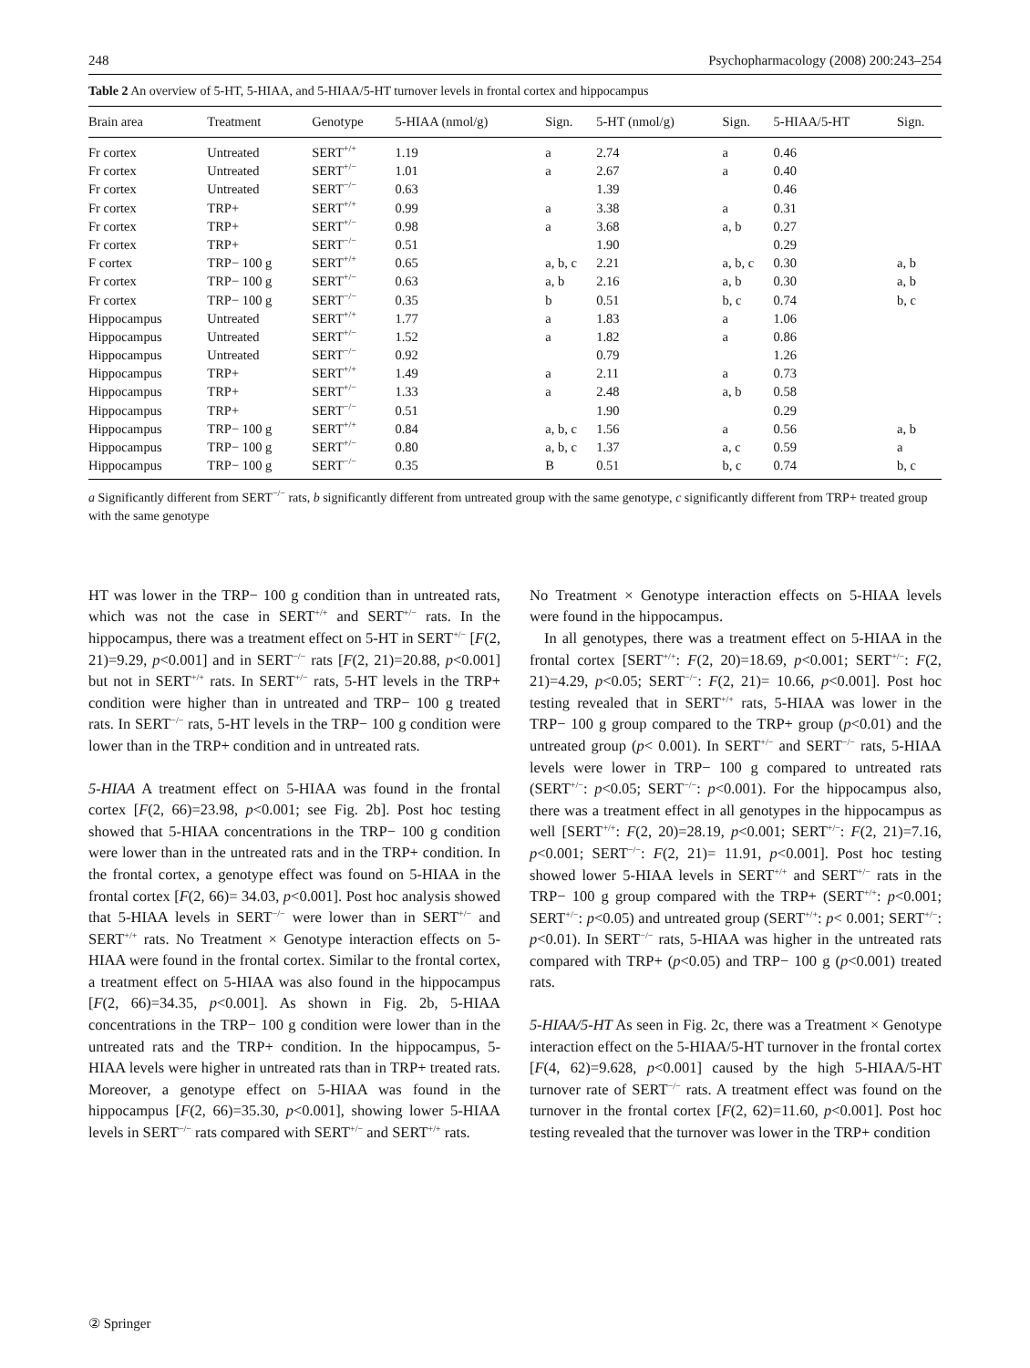248 Psychopharmacology (2008) 200:243–254
Table 2 An overview of 5-HT, 5-HIAA, and 5-HIAA/5-HT turnover levels in frontal cortex and hippocampus
| Brain area | Treatment | Genotype | 5-HIAA (nmol/g) | Sign. | 5-HT (nmol/g) | Sign. | 5-HIAA/5-HT | Sign. |
| --- | --- | --- | --- | --- | --- | --- | --- | --- |
| Fr cortex | Untreated | SERT<sup>+/+</sup> | 1.19 | a | 2.74 | a | 0.46 | |
| Fr cortex | Untreated | SERT<sup>+/−</sup> | 1.01 | a | 2.67 | a | 0.40 | |
| Fr cortex | Untreated | SERT<sup>−/−</sup> | 0.63 | | 1.39 | | 0.46 | |
| Fr cortex | TRP+ | SERT<sup>+/+</sup> | 0.99 | a | 3.38 | a | 0.31 | |
| Fr cortex | TRP+ | SERT<sup>+/−</sup> | 0.98 | a | 3.68 | a, b | 0.27 | |
| Fr cortex | TRP+ | SERT<sup>−/−</sup> | 0.51 | | 1.90 | | 0.29 | |
| F cortex | TRP− 100 g | SERT<sup>+/+</sup> | 0.65 | a, b, c | 2.21 | a, b, c | 0.30 | a, b |
| Fr cortex | TRP− 100 g | SERT<sup>+/−</sup> | 0.63 | a, b | 2.16 | a, b | 0.30 | a, b |
| Fr cortex | TRP− 100 g | SERT<sup>−/−</sup> | 0.35 | b | 0.51 | b, c | 0.74 | b, c |
| Hippocampus | Untreated | SERT<sup>+/+</sup> | 1.77 | a | 1.83 | a | 1.06 | |
| Hippocampus | Untreated | SERT<sup>+/−</sup> | 1.52 | a | 1.82 | a | 0.86 | |
| Hippocampus | Untreated | SERT<sup>−/−</sup> | 0.92 | | 0.79 | | 1.26 | |
| Hippocampus | TRP+ | SERT<sup>+/+</sup> | 1.49 | a | 2.11 | a | 0.73 | |
| Hippocampus | TRP+ | SERT<sup>+/−</sup> | 1.33 | a | 2.48 | a, b | 0.58 | |
| Hippocampus | TRP+ | SERT<sup>−/−</sup> | 0.51 | | 1.90 | | 0.29 | |
| Hippocampus | TRP− 100 g | SERT<sup>+/+</sup> | 0.84 | a, b, c | 1.56 | a | 0.56 | a, b |
| Hippocampus | TRP− 100 g | SERT<sup>+/−</sup> | 0.80 | a, b, c | 1.37 | a, c | 0.59 | a |
| Hippocampus | TRP− 100 g | SERT<sup>−/−</sup> | 0.35 | B | 0.51 | b, c | 0.74 | b, c |
a Significantly different from SERT<sup>−/−</sup> rats, b significantly different from untreated group with the same genotype, c significantly different from TRP+ treated group with the same genotype
HT was lower in the TRP− 100 g condition than in untreated rats, which was not the case in SERT<sup>+/+</sup> and SERT<sup>+/−</sup> rats. In the hippocampus, there was a treatment effect on 5-HT in SERT<sup>+/−</sup> [F(2, 21)=9.29, p<0.001] and in SERT<sup>−/−</sup> rats [F(2, 21)=20.88, p<0.001] but not in SERT<sup>+/+</sup> rats. In SERT<sup>+/−</sup> rats, 5-HT levels in the TRP+ condition were higher than in untreated and TRP− 100 g treated rats. In SERT<sup>−/−</sup> rats, 5-HT levels in the TRP− 100 g condition were lower than in the TRP+ condition and in untreated rats.
5-HIAA A treatment effect on 5-HIAA was found in the frontal cortex [F(2, 66)=23.98, p<0.001; see Fig. 2b]. Post hoc testing showed that 5-HIAA concentrations in the TRP− 100 g condition were lower than in the untreated rats and in the TRP+ condition. In the frontal cortex, a genotype effect was found on 5-HIAA in the frontal cortex [F(2, 66)= 34.03, p<0.001]. Post hoc analysis showed that 5-HIAA levels in SERT<sup>−/−</sup> were lower than in SERT<sup>+/−</sup> and SERT<sup>+/+</sup> rats. No Treatment × Genotype interaction effects on 5-HIAA were found in the frontal cortex. Similar to the frontal cortex, a treatment effect on 5-HIAA was also found in the hippocampus [F(2, 66)=34.35, p<0.001]. As shown in Fig. 2b, 5-HIAA concentrations in the TRP− 100 g condition were lower than in the untreated rats and the TRP+ condition. In the hippocampus, 5-HIAA levels were higher in untreated rats than in TRP+ treated rats. Moreover, a genotype effect on 5-HIAA was found in the hippocampus [F(2, 66)=35.30, p<0.001], showing lower 5-HIAA levels in SERT<sup>−/−</sup> rats compared with SERT<sup>+/−</sup> and SERT<sup>+/+</sup> rats.
No Treatment × Genotype interaction effects on 5-HIAA levels were found in the hippocampus.
In all genotypes, there was a treatment effect on 5-HIAA in the frontal cortex [SERT<sup>+/+</sup>: F(2, 20)=18.69, p<0.001; SERT<sup>+/−</sup>: F(2, 21)=4.29, p<0.05; SERT<sup>−/−</sup>: F(2, 21)= 10.66, p<0.001]. Post hoc testing revealed that in SERT<sup>+/+</sup> rats, 5-HIAA was lower in the TRP− 100 g group compared to the TRP+ group (p<0.01) and the untreated group (p< 0.001). In SERT<sup>+/−</sup> and SERT<sup>−/−</sup> rats, 5-HIAA levels were lower in TRP− 100 g compared to untreated rats (SERT<sup>+/−</sup>: p<0.05; SERT<sup>−/−</sup>: p<0.001). For the hippocampus also, there was a treatment effect in all genotypes in the hippocampus as well [SERT<sup>+/+</sup>: F(2, 20)=28.19, p<0.001; SERT<sup>+/−</sup>: F(2, 21)=7.16, p<0.001; SERT<sup>−/−</sup>: F(2, 21)= 11.91, p<0.001]. Post hoc testing showed lower 5-HIAA levels in SERT<sup>+/+</sup> and SERT<sup>+/−</sup> rats in the TRP− 100 g group compared with the TRP+ (SERT<sup>+/+</sup>: p<0.001; SERT<sup>+/−</sup>: p<0.05) and untreated group (SERT<sup>+/+</sup>: p< 0.001; SERT<sup>+/−</sup>: p<0.01). In SERT<sup>−/−</sup> rats, 5-HIAA was higher in the untreated rats compared with TRP+ (p<0.05) and TRP− 100 g (p<0.001) treated rats.
5-HIAA/5-HT As seen in Fig. 2c, there was a Treatment × Genotype interaction effect on the 5-HIAA/5-HT turnover in the frontal cortex [F(4, 62)=9.628, p<0.001] caused by the high 5-HIAA/5-HT turnover rate of SERT<sup>−/−</sup> rats. A treatment effect was found on the turnover in the frontal cortex [F(2, 62)=11.60, p<0.001]. Post hoc testing revealed that the turnover was lower in the TRP+ condition
② Springer